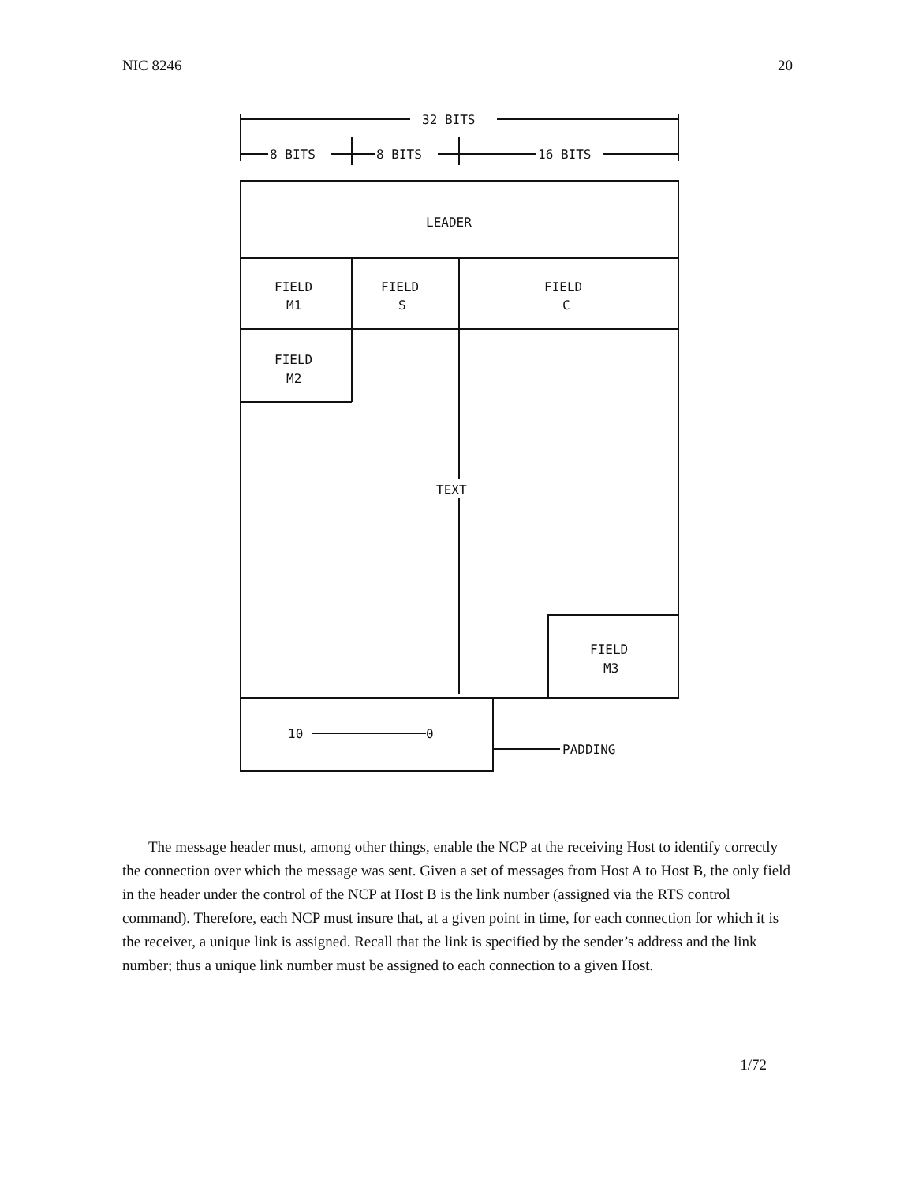NIC 8246 20
32 BITS
8 BITS
8 BITS
16 BITS
LEADER
FIELD
M1
FIELD
S
FIELD
C
FIELD
M2
TEXT
FIELD
M3
10
0
PADDING
The message header must, among other things, enable the NCP at the receiving Host to identify correctly the connection over which the message was sent. Given a set of messages from Host A to Host B, the only field in the header under the control of the NCP at Host B is the link number (assigned via the RTS control command). Therefore, each NCP must insure that, at a given point in time, for each connection for which it is the receiver, a unique link is assigned. Recall that the link is specified by the sender’s address and the link number; thus a unique link number must be assigned to each connection to a given Host.
1/72